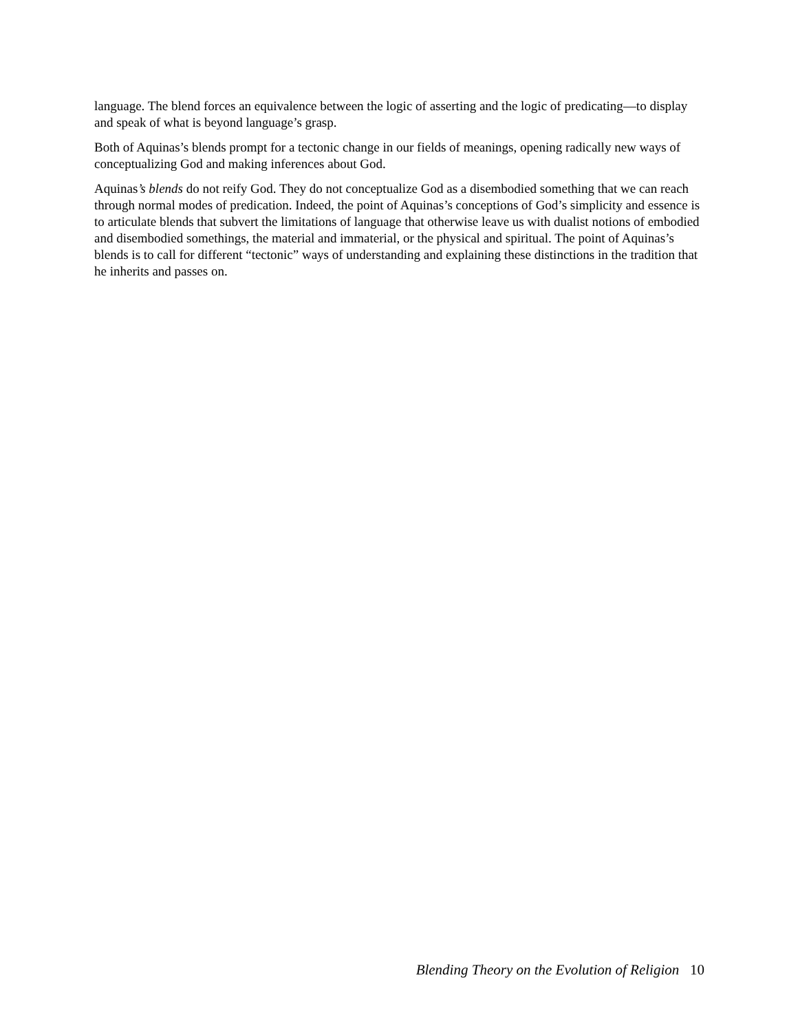language. The blend forces an equivalence between the logic of asserting and the logic of predicating—to display and speak of what is beyond language’s grasp.
Both of Aquinas’s blends prompt for a tectonic change in our fields of meanings, opening radically new ways of conceptualizing God and making inferences about God.
Aquinas’s blends do not reify God. They do not conceptualize God as a disembodied something that we can reach through normal modes of predication. Indeed, the point of Aquinas’s conceptions of God’s simplicity and essence is to articulate blends that subvert the limitations of language that otherwise leave us with dualist notions of embodied and disembodied somethings, the material and immaterial, or the physical and spiritual. The point of Aquinas’s blends is to call for different “tectonic” ways of understanding and explaining these distinctions in the tradition that he inherits and passes on.
Blending Theory on the Evolution of Religion 10